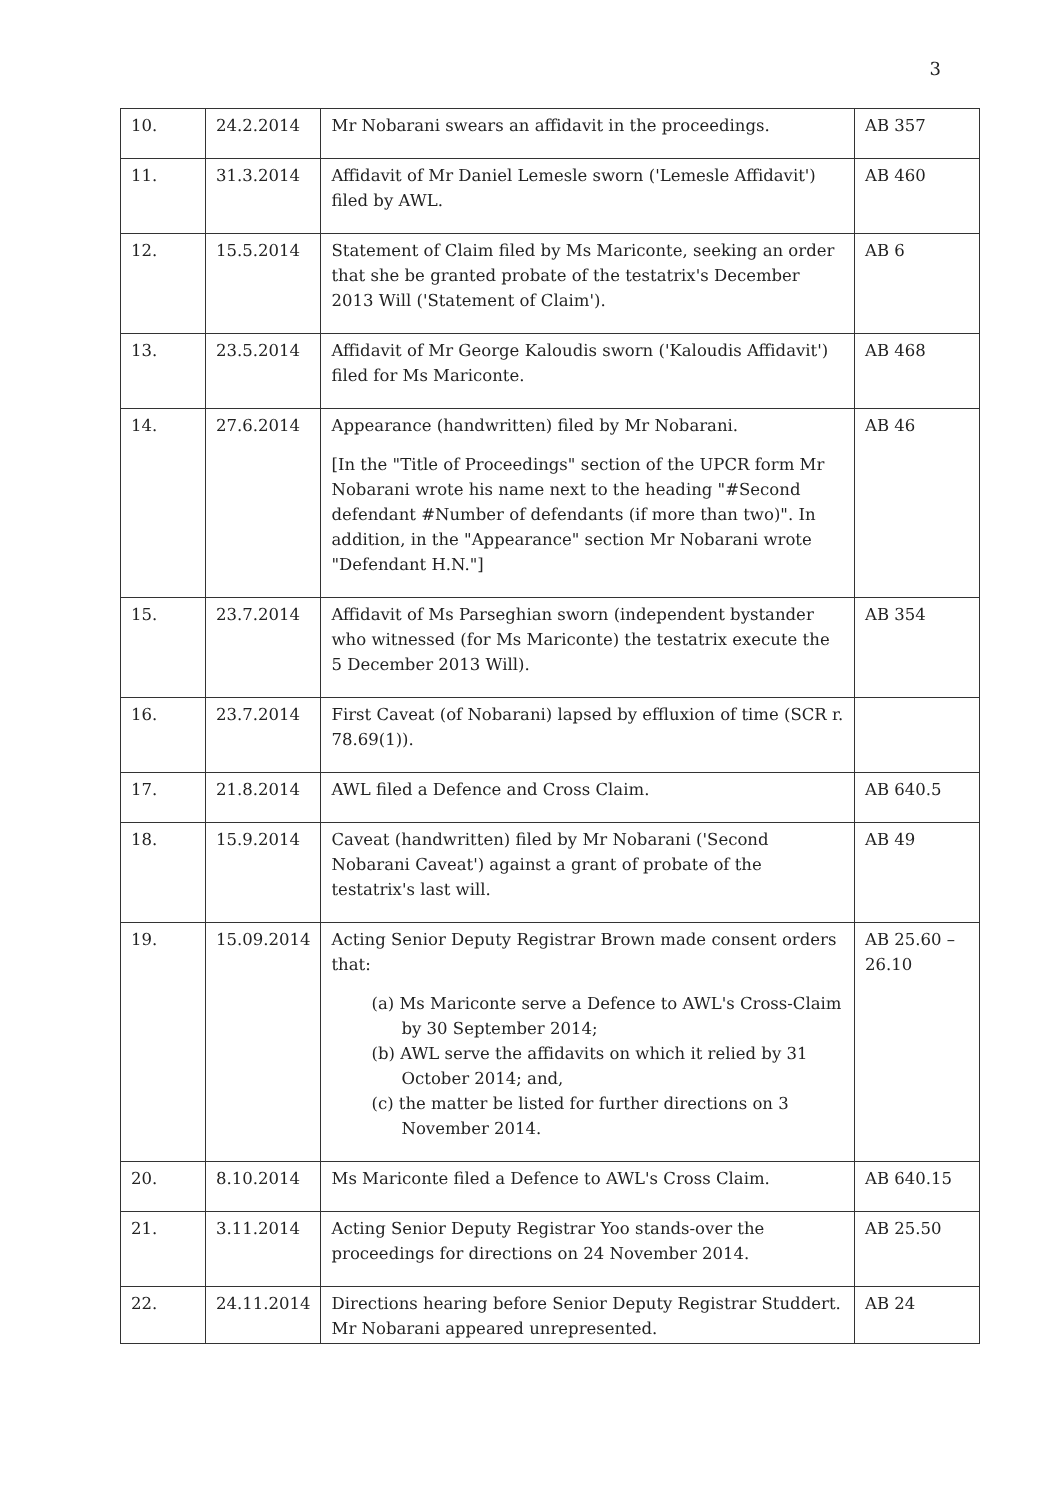3
| 10. | 24.2.2014 | Mr Nobarani swears an affidavit in the proceedings. | AB 357 |
| 11. | 31.3.2014 | Affidavit of Mr Daniel Lemesle sworn ('Lemesle Affidavit') filed by AWL. | AB 460 |
| 12. | 15.5.2014 | Statement of Claim filed by Ms Mariconte, seeking an order that she be granted probate of the testatrix's December 2013 Will ('Statement of Claim'). | AB 6 |
| 13. | 23.5.2014 | Affidavit of Mr George Kaloudis sworn ('Kaloudis Affidavit') filed for Ms Mariconte. | AB 468 |
| 14. | 27.6.2014 | Appearance (handwritten) filed by Mr Nobarani. [In the "Title of Proceedings" section of the UPCR form Mr Nobarani wrote his name next to the heading "#Second defendant #Number of defendants (if more than two)". In addition, in the "Appearance" section Mr Nobarani wrote "Defendant H.N."] | AB 46 |
| 15. | 23.7.2014 | Affidavit of Ms Parseghian sworn (independent bystander who witnessed (for Ms Mariconte) the testatrix execute the 5 December 2013 Will). | AB 354 |
| 16. | 23.7.2014 | First Caveat (of Nobarani) lapsed by effluxion of time (SCR r. 78.69(1)). | |
| 17. | 21.8.2014 | AWL filed a Defence and Cross Claim. | AB 640.5 |
| 18. | 15.9.2014 | Caveat (handwritten) filed by Mr Nobarani ('Second Nobarani Caveat') against a grant of probate of the testatrix's last will. | AB 49 |
| 19. | 15.09.2014 | Acting Senior Deputy Registrar Brown made consent orders that: (a) Ms Mariconte serve a Defence to AWL's Cross-Claim by 30 September 2014; (b) AWL serve the affidavits on which it relied by 31 October 2014; and, (c) the matter be listed for further directions on 3 November 2014. | AB 25.60 – 26.10 |
| 20. | 8.10.2014 | Ms Mariconte filed a Defence to AWL's Cross Claim. | AB 640.15 |
| 21. | 3.11.2014 | Acting Senior Deputy Registrar Yoo stands-over the proceedings for directions on 24 November 2014. | AB 25.50 |
| 22. | 24.11.2014 | Directions hearing before Senior Deputy Registrar Studdert. Mr Nobarani appeared unrepresented. | AB 24 |